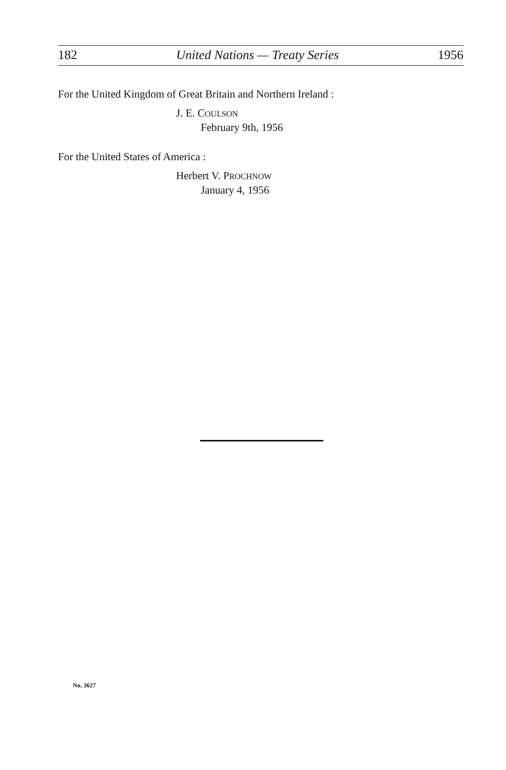182 United Nations — Treaty Series 1956
For the United Kingdom of Great Britain and Northern Ireland :
J. E. COULSON
February 9th, 1956
For the United States of America :
Herbert V. PROCHNOW
January 4, 1956
No. 3627